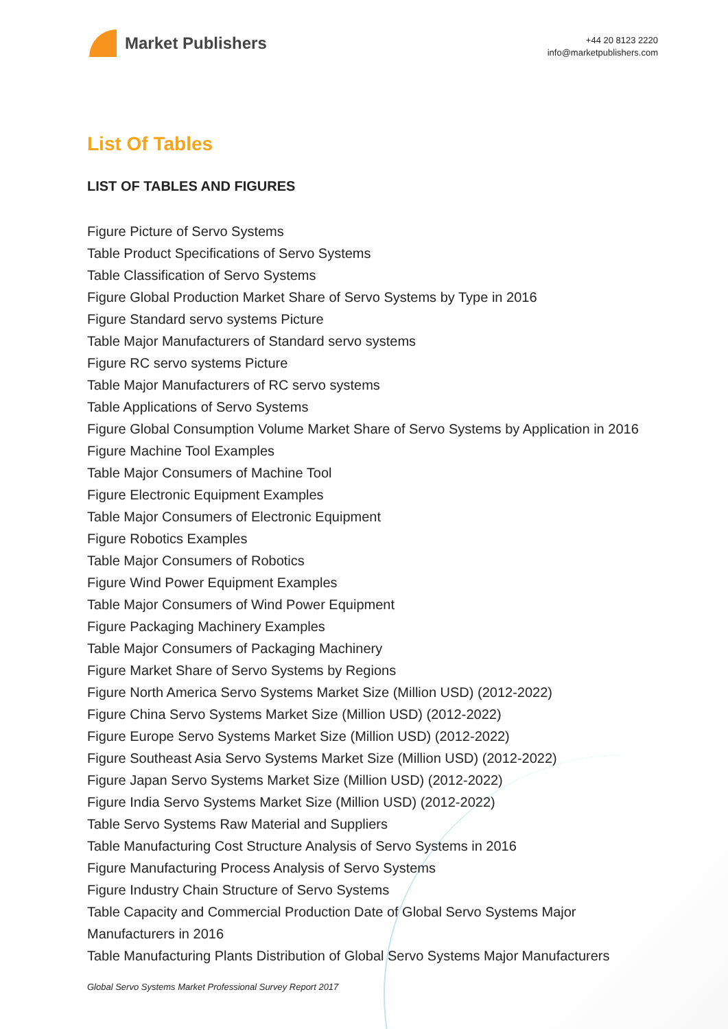Market Publishers
+44 20 8123 2220
info@marketpublishers.com
List Of Tables
LIST OF TABLES AND FIGURES
Figure Picture of Servo Systems
Table Product Specifications of Servo Systems
Table Classification of Servo Systems
Figure Global Production Market Share of Servo Systems by Type in 2016
Figure Standard servo systems Picture
Table Major Manufacturers of Standard servo systems
Figure RC servo systems Picture
Table Major Manufacturers of RC servo systems
Table Applications of Servo Systems
Figure Global Consumption Volume Market Share of Servo Systems by Application in 2016
Figure Machine Tool Examples
Table Major Consumers of Machine Tool
Figure Electronic Equipment Examples
Table Major Consumers of Electronic Equipment
Figure Robotics Examples
Table Major Consumers of Robotics
Figure Wind Power Equipment Examples
Table Major Consumers of Wind Power Equipment
Figure Packaging Machinery Examples
Table Major Consumers of Packaging Machinery
Figure Market Share of Servo Systems by Regions
Figure North America Servo Systems Market Size (Million USD) (2012-2022)
Figure China Servo Systems Market Size (Million USD) (2012-2022)
Figure Europe Servo Systems Market Size (Million USD) (2012-2022)
Figure Southeast Asia Servo Systems Market Size (Million USD) (2012-2022)
Figure Japan Servo Systems Market Size (Million USD) (2012-2022)
Figure India Servo Systems Market Size (Million USD) (2012-2022)
Table Servo Systems Raw Material and Suppliers
Table Manufacturing Cost Structure Analysis of Servo Systems in 2016
Figure Manufacturing Process Analysis of Servo Systems
Figure Industry Chain Structure of Servo Systems
Table Capacity and Commercial Production Date of Global Servo Systems Major Manufacturers in 2016
Table Manufacturing Plants Distribution of Global Servo Systems Major Manufacturers
Global Servo Systems Market Professional Survey Report 2017